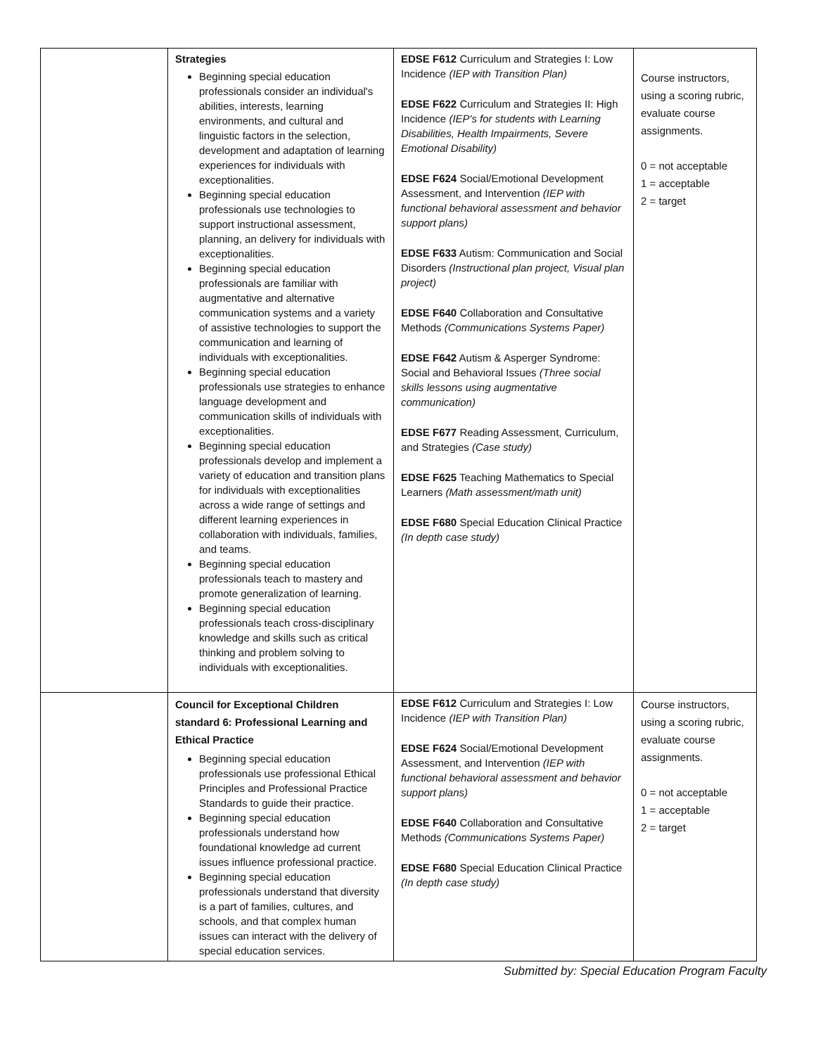| | Strategies Beginning special education professionals consider an individual's abilities, interests, learning environments, and cultural and linguistic factors in the selection, development and adaptation of learning experiences for individuals with exceptionalities. Beginning special education professionals use technologies to support instructional assessment, planning, an delivery for individuals with exceptionalities. Beginning special education professionals are familiar with augmentative and alternative communication systems and a variety of assistive technologies to support the communication and learning of individuals with exceptionalities. Beginning special education professionals use strategies to enhance language development and communication skills of individuals with exceptionalities. Beginning special education professionals develop and implement a variety of education and transition plans for individuals with exceptionalities across a wide range of settings and different learning experiences in collaboration with individuals, families, and teams. Beginning special education professionals teach to mastery and promote generalization of learning. Beginning special education professionals teach cross-disciplinary knowledge and skills such as critical thinking and problem solving to individuals with exceptionalities. | EDSE F612 Curriculum and Strategies I: Low Incidence (IEP with Transition Plan) EDSE F622 Curriculum and Strategies II: High Incidence (IEP's for students with Learning Disabilities, Health Impairments, Severe Emotional Disability) EDSE F624 Social/Emotional Development Assessment, and Intervention (IEP with functional behavioral assessment and behavior support plans) EDSE F633 Autism: Communication and Social Disorders (Instructional plan project, Visual plan project) EDSE F640 Collaboration and Consultative Methods (Communications Systems Paper) EDSE F642 Autism & Asperger Syndrome: Social and Behavioral Issues (Three social skills lessons using augmentative communication) EDSE F677 Reading Assessment, Curriculum, and Strategies (Case study) EDSE F625 Teaching Mathematics to Special Learners (Math assessment/math unit) EDSE F680 Special Education Clinical Practice (In depth case study) | Course instructors, using a scoring rubric, evaluate course assignments. 0 = not acceptable 1 = acceptable 2 = target |
| | Council for Exceptional Children standard 6: Professional Learning and Ethical Practice Beginning special education professionals use professional Ethical Principles and Professional Practice Standards to guide their practice. Beginning special education professionals understand how foundational knowledge ad current issues influence professional practice. Beginning special education professionals understand that diversity is a part of families, cultures, and schools, and that complex human issues can interact with the delivery of special education services. | EDSE F612 Curriculum and Strategies I: Low Incidence (IEP with Transition Plan) EDSE F624 Social/Emotional Development Assessment, and Intervention (IEP with functional behavioral assessment and behavior support plans) EDSE F640 Collaboration and Consultative Methods (Communications Systems Paper) EDSE F680 Special Education Clinical Practice (In depth case study) | Course instructors, using a scoring rubric, evaluate course assignments. 0 = not acceptable 1 = acceptable 2 = target |
Submitted by: Special Education Program Faculty